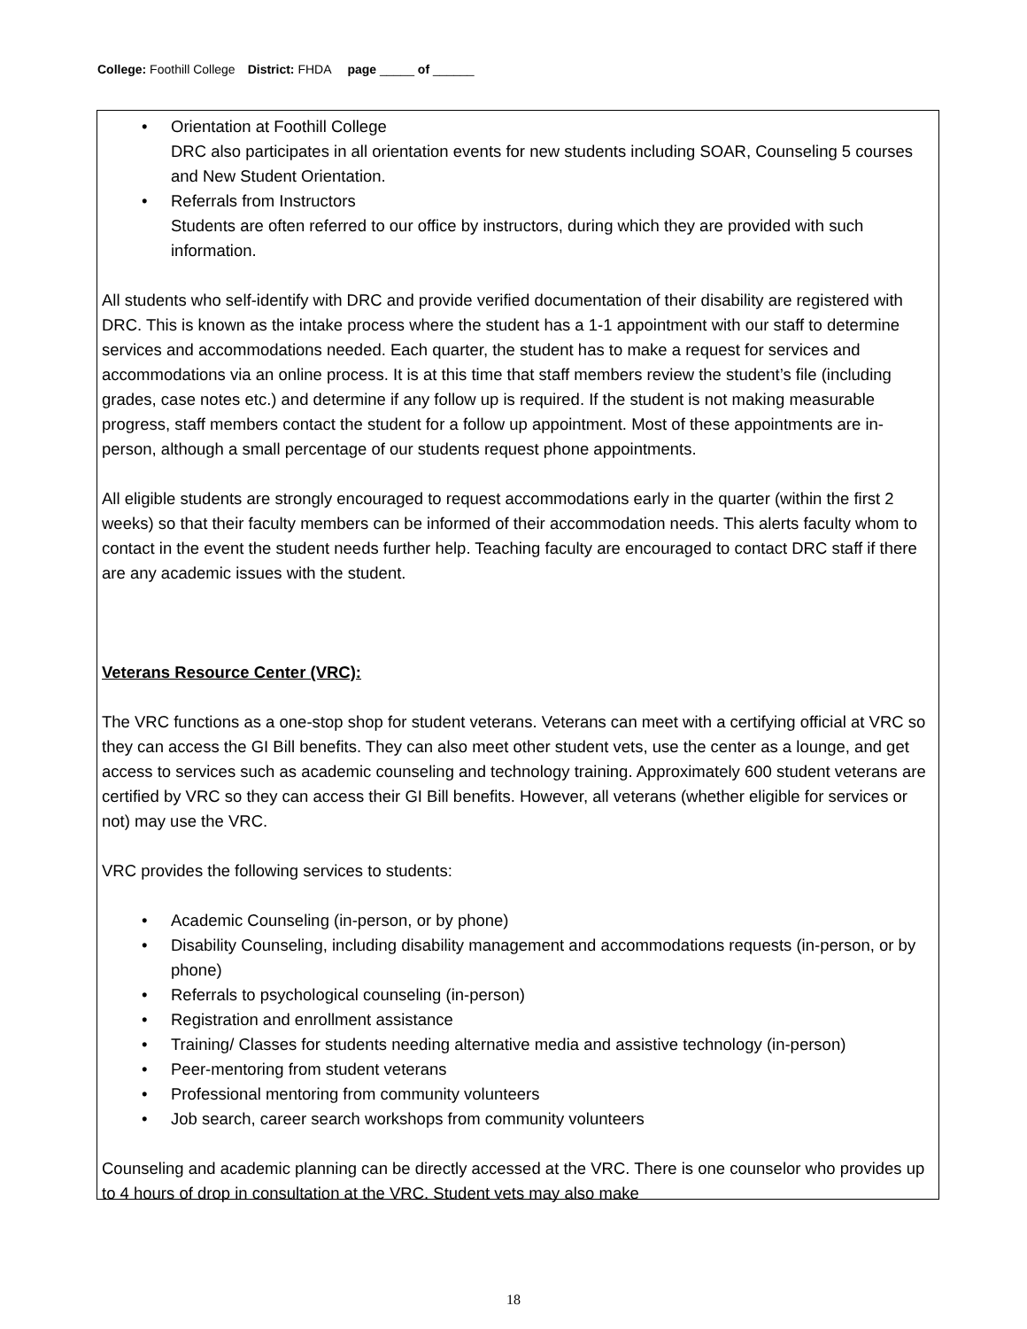College: Foothill College District: FHDA page _____ of ______
Orientation at Foothill College
DRC also participates in all orientation events for new students including SOAR, Counseling 5 courses and New Student Orientation.
Referrals from Instructors
Students are often referred to our office by instructors, during which they are provided with such information.
All students who self-identify with DRC and provide verified documentation of their disability are registered with DRC. This is known as the intake process where the student has a 1-1 appointment with our staff to determine services and accommodations needed. Each quarter, the student has to make a request for services and accommodations via an online process. It is at this time that staff members review the student’s file (including grades, case notes etc.) and determine if any follow up is required. If the student is not making measurable progress, staff members contact the student for a follow up appointment. Most of these appointments are in-person, although a small percentage of our students request phone appointments.
All eligible students are strongly encouraged to request accommodations early in the quarter (within the first 2 weeks) so that their faculty members can be informed of their accommodation needs. This alerts faculty whom to contact in the event the student needs further help. Teaching faculty are encouraged to contact DRC staff if there are any academic issues with the student.
Veterans Resource Center (VRC):
The VRC functions as a one-stop shop for student veterans. Veterans can meet with a certifying official at VRC so they can access the GI Bill benefits. They can also meet other student vets, use the center as a lounge, and get access to services such as academic counseling and technology training. Approximately 600 student veterans are certified by VRC so they can access their GI Bill benefits. However, all veterans (whether eligible for services or not) may use the VRC.
VRC provides the following services to students:
Academic Counseling (in-person, or by phone)
Disability Counseling, including disability management and accommodations requests (in-person, or by phone)
Referrals to psychological counseling (in-person)
Registration and enrollment assistance
Training/ Classes for students needing alternative media and assistive technology (in-person)
Peer-mentoring from student veterans
Professional mentoring from community volunteers
Job search, career search workshops from community volunteers
Counseling and academic planning can be directly accessed at the VRC. There is one counselor who provides up to 4 hours of drop in consultation at the VRC. Student vets may also make
18